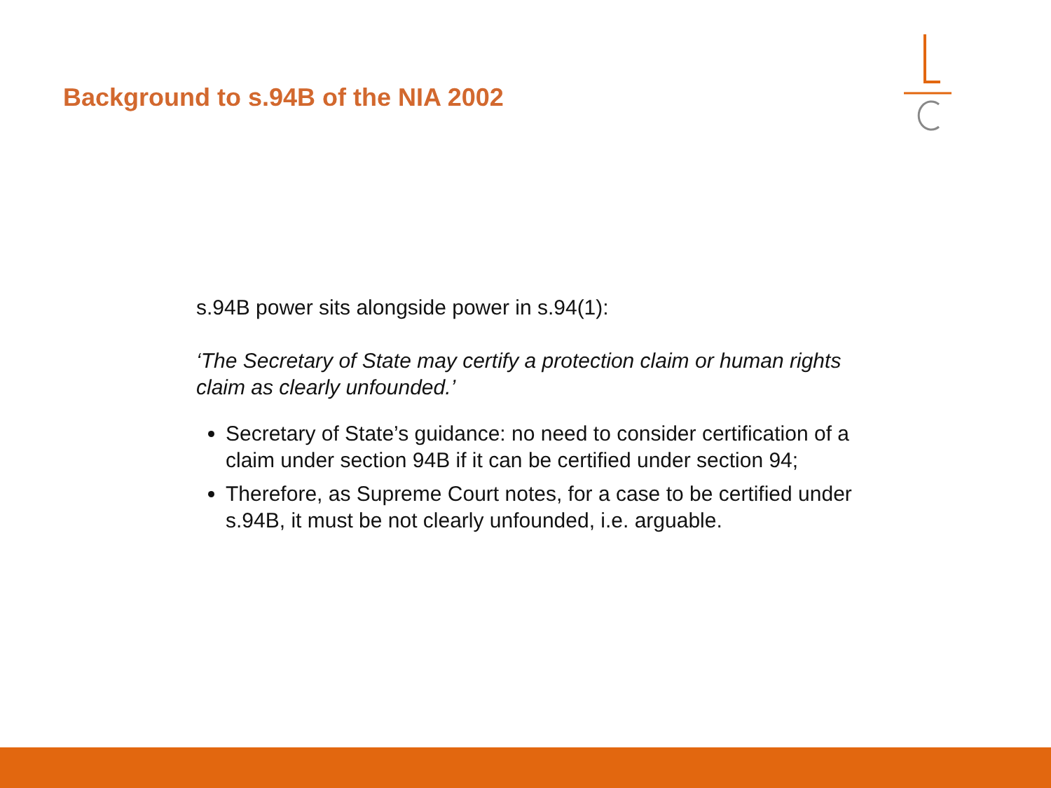Background to s.94B of the NIA 2002
s.94B power sits alongside power in s.94(1):
‘The Secretary of State may certify a protection claim or human rights claim as clearly unfounded.’
Secretary of State’s guidance: no need to consider certification of a claim under section 94B if it can be certified under section 94;
Therefore, as Supreme Court notes, for a case to be certified under s.94B, it must be not clearly unfounded, i.e. arguable.